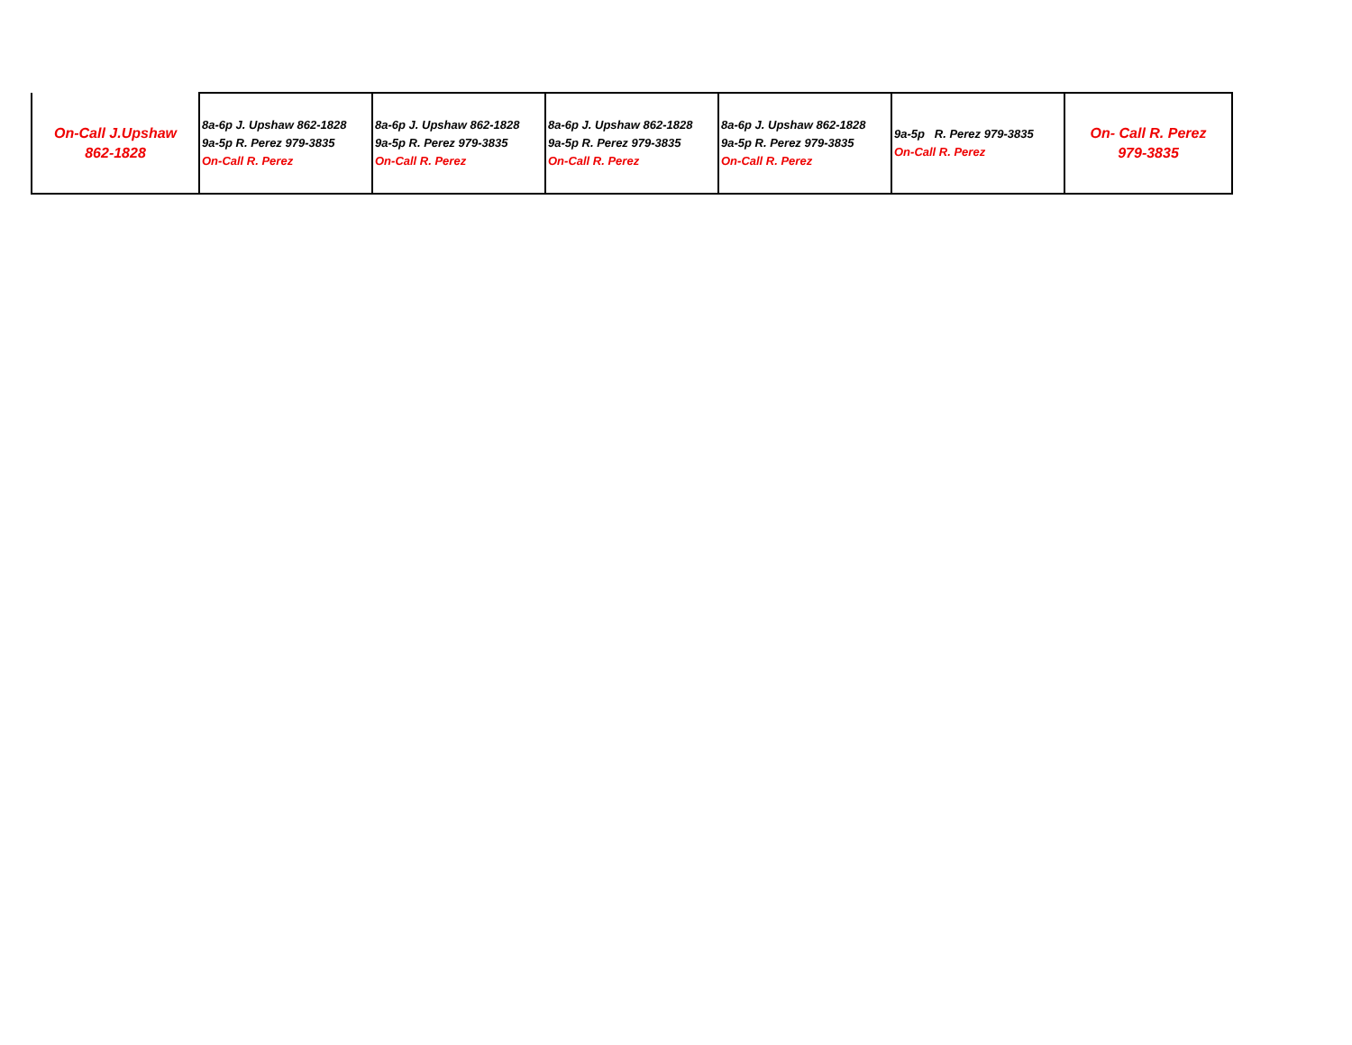| On-Call J.Upshaw 862-1828 | 8a-6p J. Upshaw 862-1828 9a-5p R. Perez 979-3835 On-Call R. Perez | 8a-6p J. Upshaw 862-1828 9a-5p R. Perez 979-3835 On-Call R. Perez | 8a-6p J. Upshaw 862-1828 9a-5p R. Perez 979-3835 On-Call R. Perez | 8a-6p J. Upshaw 862-1828 9a-5p R. Perez 979-3835 On-Call R. Perez | 9a-5p R. Perez 979-3835 On-Call R. Perez | On- Call R. Perez 979-3835 |